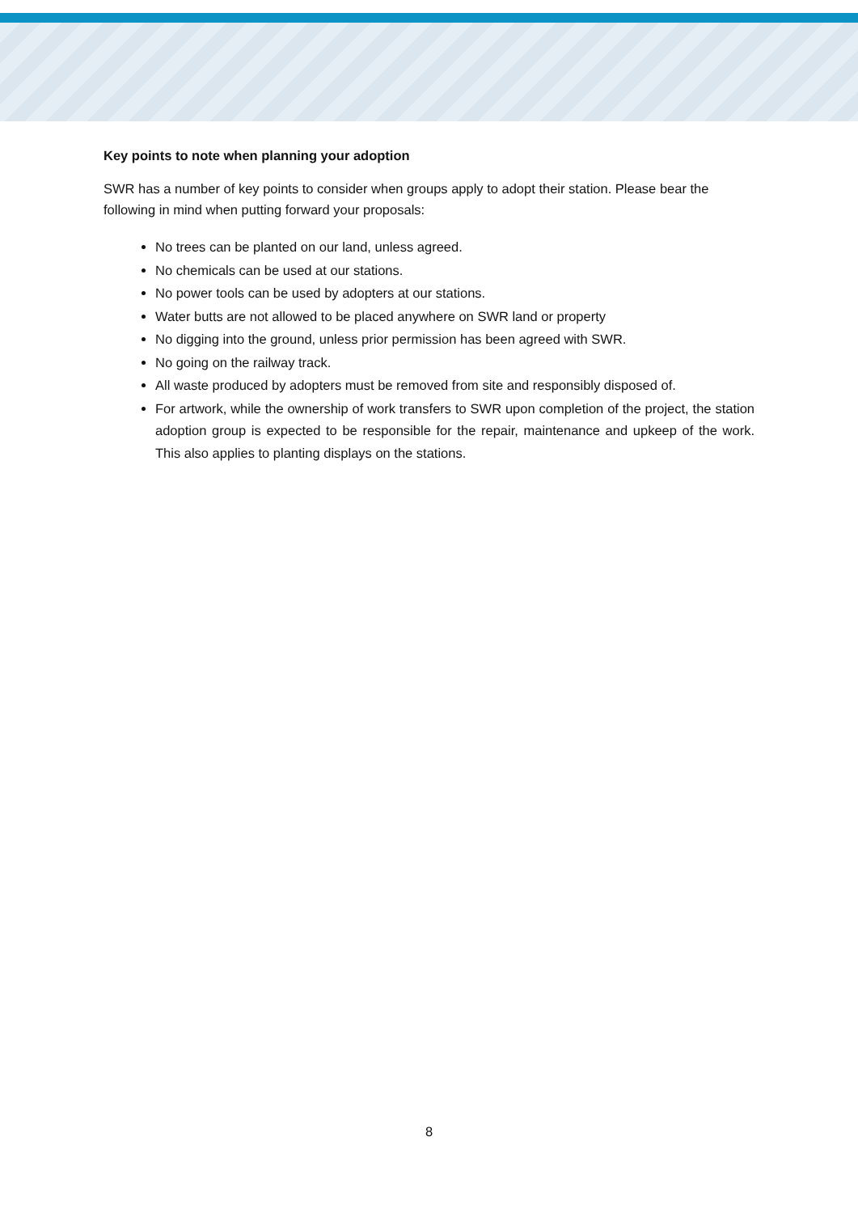Key points to note when planning your adoption
SWR has a number of key points to consider when groups apply to adopt their station. Please bear the following in mind when putting forward your proposals:
No trees can be planted on our land, unless agreed.
No chemicals can be used at our stations.
No power tools can be used by adopters at our stations.
Water butts are not allowed to be placed anywhere on SWR land or property
No digging into the ground, unless prior permission has been agreed with SWR.
No going on the railway track.
All waste produced by adopters must be removed from site and responsibly disposed of.
For artwork, while the ownership of work transfers to SWR upon completion of the project, the station adoption group is expected to be responsible for the repair, maintenance and upkeep of the work. This also applies to planting displays on the stations.
8